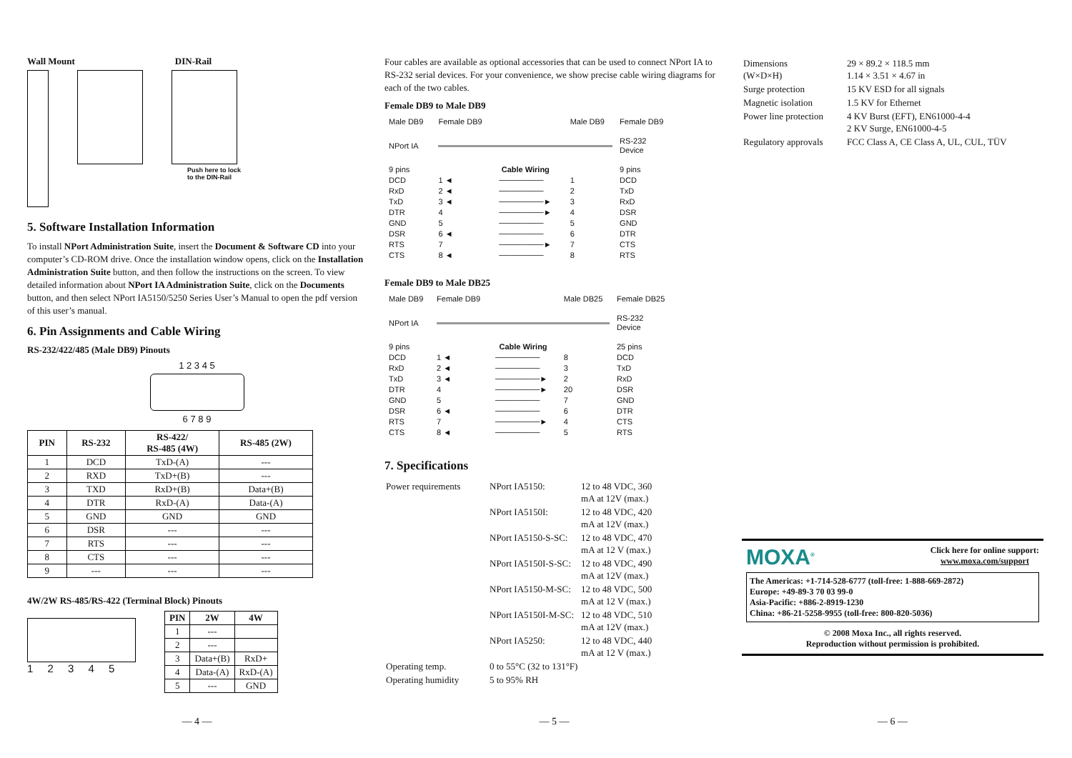Wall Mount DIN-Rail
Push here to lock
to the DIN-Rail
5. Software Installation Information
To install NPort Administration Suite, insert the Document & Software CD into your computer’s CD-ROM drive. Once the installation window opens, click on the Installation Administration Suite button, and then follow the instructions on the screen. To view detailed information about NPort IA Administration Suite, click on the Documents button, and then select NPort IA5150/5250 Series User’s Manual to open the pdf version of this user’s manual.
6. Pin Assignments and Cable Wiring
RS-232/422/485 (Male DB9) Pinouts
1 2 3 4 5
6 7 8 9
| PIN | RS-232 | RS-422/ RS-485 (4W) | RS-485 (2W) |
| --- | --- | --- | --- |
| 1 | DCD | TxD-(A) | --- |
| 2 | RXD | TxD+(B) | --- |
| 3 | TXD | RxD+(B) | Data+(B) |
| 4 | DTR | RxD-(A) | Data-(A) |
| 5 | GND | GND | GND |
| 6 | DSR | --- | --- |
| 7 | RTS | --- | --- |
| 8 | CTS | --- | --- |
| 9 | --- | --- | --- |
4W/2W RS-485/RS-422 (Terminal Block) Pinouts
1 2 3 4 5
| PIN | 2W | 4W |
| --- | --- | --- |
| 1 | --- | |
| 2 | --- | |
| 3 | Data+(B) | RxD+ |
| 4 | Data-(A) | RxD-(A) |
| 5 | --- | GND |
— 4 —
Four cables are available as optional accessories that can be used to connect NPort IA to RS-232 serial devices. For your convenience, we show precise cable wiring diagrams for each of the two cables.
Female DB9 to Male DB9
| Male DB9 | Female DB9 | | Male DB9 | Female DB9 |
| NPort IA | | | | RS-232 Device |
| 9 pins | Cable Wiring | | | 9 pins |
| DCD | 1 ◄ | ──────── | 1 | DCD |
| RxD | 2 ◄ | ──────── | 2 | TxD |
| TxD | 3 ◄ | ────────► | 3 | RxD |
| DTR | 4 | ────────► | 4 | DSR |
| GND | 5 | ──────── | 5 | GND |
| DSR | 6 ◄ | ──────── | 6 | DTR |
| RTS | 7 | ────────► | 7 | CTS |
| CTS | 8 ◄ | ──────── | 8 | RTS |
Female DB9 to Male DB25
| Male DB9 | Female DB9 | | Male DB25 | Female DB25 |
| NPort IA | | | | RS-232 Device |
| 9 pins | Cable Wiring | | | 25 pins |
| DCD | 1 ◄ | ──────── | 8 | DCD |
| RxD | 2 ◄ | ──────── | 3 | TxD |
| TxD | 3 ◄ | ────────► | 2 | RxD |
| DTR | 4 | ────────► | 20 | DSR |
| GND | 5 | ──────── | 7 | GND |
| DSR | 6 ◄ | ──────── | 6 | DTR |
| RTS | 7 | ────────► | 4 | CTS |
| CTS | 8 ◄ | ──────── | 5 | RTS |
7. Specifications
| Power requirements | NPort IA5150: | 12 to 48 VDC, 360 mA at 12V (max.) |
| | NPort IA5150I: | 12 to 48 VDC, 420 mA at 12V (max.) |
| | NPort IA5150-S-SC: | 12 to 48 VDC, 470 mA at 12 V (max.) |
| | NPort IA5150I-S-SC: | 12 to 48 VDC, 490 mA at 12V (max.) |
| | NPort IA5150-M-SC: | 12 to 48 VDC, 500 mA at 12 V (max.) |
| | NPort IA5150I-M-SC: | 12 to 48 VDC, 510 mA at 12V (max.) |
| | NPort IA5250: | 12 to 48 VDC, 440 mA at 12 V (max.) |
| Operating temp. | 0 to 55°C (32 to 131°F) | |
| Operating humidity | 5 to 95% RH | |
— 5 —
| Dimensions (W×D×H) | 29 × 89.2 × 118.5 mm 1.14 × 3.51 × 4.67 in |
| Surge protection | 15 KV ESD for all signals |
| Magnetic isolation | 1.5 KV for Ethernet |
| Power line protection | 4 KV Burst (EFT), EN61000-4-4 2 KV Surge, EN61000-4-5 |
| Regulatory approvals | FCC Class A, CE Class A, UL, CUL, TÜV |
MOXA<sup>®</sup> Click here for online support:
www.moxa.com/support
The Americas: +1-714-528-6777 (toll-free: 1-888-669-2872)
Europe: +49-89-3 70 03 99-0
Asia-Pacific: +886-2-8919-1230
China: +86-21-5258-9955 (toll-free: 800-820-5036)
© 2008 Moxa Inc., all rights reserved.
Reproduction without permission is prohibited.
— 6 —